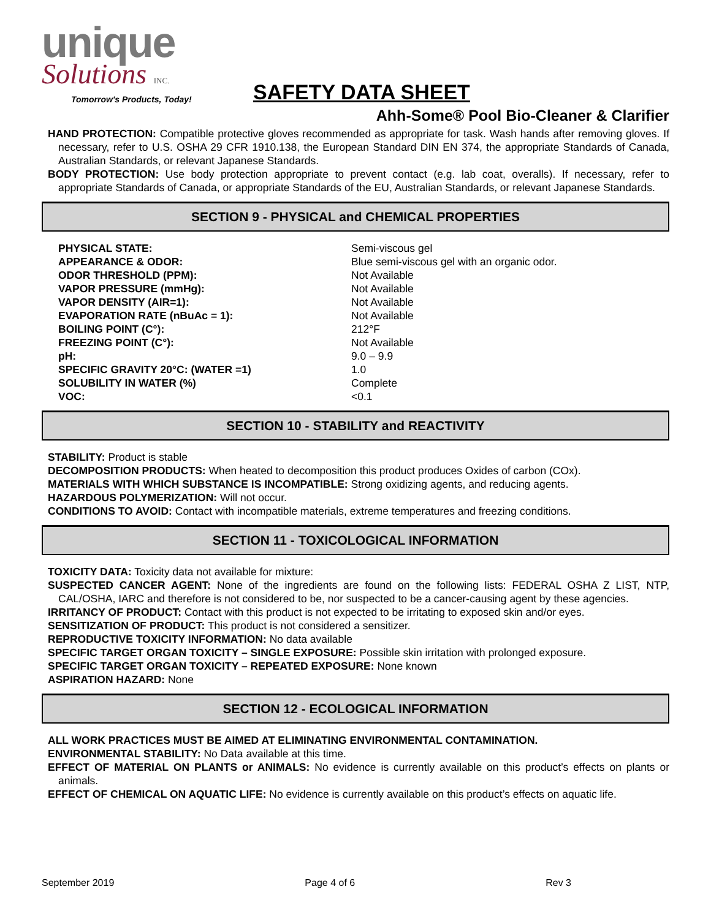unique
Solutions INC.
Tomorrow's Products, Today!
SAFETY DATA SHEET
Ahh-Some® Pool Bio-Cleaner & Clarifier
HAND PROTECTION: Compatible protective gloves recommended as appropriate for task. Wash hands after removing gloves. If necessary, refer to U.S. OSHA 29 CFR 1910.138, the European Standard DIN EN 374, the appropriate Standards of Canada, Australian Standards, or relevant Japanese Standards.
BODY PROTECTION: Use body protection appropriate to prevent contact (e.g. lab coat, overalls). If necessary, refer to appropriate Standards of Canada, or appropriate Standards of the EU, Australian Standards, or relevant Japanese Standards.
SECTION 9 - PHYSICAL and CHEMICAL PROPERTIES
| PHYSICAL STATE: | Semi-viscous gel |
| APPEARANCE & ODOR: | Blue semi-viscous gel with an organic odor. |
| ODOR THRESHOLD (PPM): | Not Available |
| VAPOR PRESSURE (mmHg): | Not Available |
| VAPOR DENSITY (AIR=1): | Not Available |
| EVAPORATION RATE (nBuAc = 1): | Not Available |
| BOILING POINT (C°): | 212°F |
| FREEZING POINT (C°): | Not Available |
| pH: | 9.0 – 9.9 |
| SPECIFIC GRAVITY 20°C: (WATER =1) | 1.0 |
| SOLUBILITY IN WATER (%) | Complete |
| VOC: | <0.1 |
SECTION 10 - STABILITY and REACTIVITY
STABILITY: Product is stable
DECOMPOSITION PRODUCTS: When heated to decomposition this product produces Oxides of carbon (COx).
MATERIALS WITH WHICH SUBSTANCE IS INCOMPATIBLE: Strong oxidizing agents, and reducing agents.
HAZARDOUS POLYMERIZATION: Will not occur.
CONDITIONS TO AVOID: Contact with incompatible materials, extreme temperatures and freezing conditions.
SECTION 11 - TOXICOLOGICAL INFORMATION
TOXICITY DATA: Toxicity data not available for mixture:
SUSPECTED CANCER AGENT: None of the ingredients are found on the following lists: FEDERAL OSHA Z LIST, NTP, CAL/OSHA, IARC and therefore is not considered to be, nor suspected to be a cancer-causing agent by these agencies.
IRRITANCY OF PRODUCT: Contact with this product is not expected to be irritating to exposed skin and/or eyes.
SENSITIZATION OF PRODUCT: This product is not considered a sensitizer.
REPRODUCTIVE TOXICITY INFORMATION: No data available
SPECIFIC TARGET ORGAN TOXICITY – SINGLE EXPOSURE: Possible skin irritation with prolonged exposure.
SPECIFIC TARGET ORGAN TOXICITY – REPEATED EXPOSURE: None known
ASPIRATION HAZARD: None
SECTION 12 - ECOLOGICAL INFORMATION
ALL WORK PRACTICES MUST BE AIMED AT ELIMINATING ENVIRONMENTAL CONTAMINATION.
ENVIRONMENTAL STABILITY: No Data available at this time.
EFFECT OF MATERIAL ON PLANTS or ANIMALS: No evidence is currently available on this product’s effects on plants or animals.
EFFECT OF CHEMICAL ON AQUATIC LIFE: No evidence is currently available on this product’s effects on aquatic life.
September 2019 Page 4 of 6 Rev 3